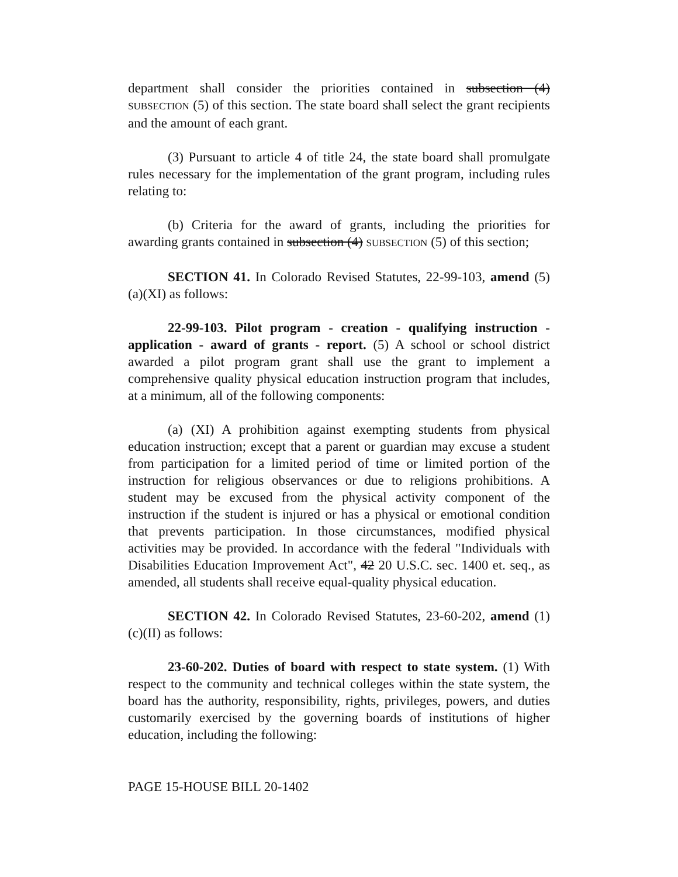department shall consider the priorities contained in subsection (4) SUBSECTION (5) of this section. The state board shall select the grant recipients and the amount of each grant.
(3) Pursuant to article 4 of title 24, the state board shall promulgate rules necessary for the implementation of the grant program, including rules relating to:
(b) Criteria for the award of grants, including the priorities for awarding grants contained in subsection (4) SUBSECTION (5) of this section;
SECTION 41. In Colorado Revised Statutes, 22-99-103, amend (5)(a)(XI) as follows:
22-99-103. Pilot program - creation - qualifying instruction - application - award of grants - report. (5) A school or school district awarded a pilot program grant shall use the grant to implement a comprehensive quality physical education instruction program that includes, at a minimum, all of the following components:
(a) (XI) A prohibition against exempting students from physical education instruction; except that a parent or guardian may excuse a student from participation for a limited period of time or limited portion of the instruction for religious observances or due to religions prohibitions. A student may be excused from the physical activity component of the instruction if the student is injured or has a physical or emotional condition that prevents participation. In those circumstances, modified physical activities may be provided. In accordance with the federal "Individuals with Disabilities Education Improvement Act", 42 20 U.S.C. sec. 1400 et. seq., as amended, all students shall receive equal-quality physical education.
SECTION 42. In Colorado Revised Statutes, 23-60-202, amend (1)(c)(II) as follows:
23-60-202. Duties of board with respect to state system. (1) With respect to the community and technical colleges within the state system, the board has the authority, responsibility, rights, privileges, powers, and duties customarily exercised by the governing boards of institutions of higher education, including the following:
PAGE 15-HOUSE BILL 20-1402